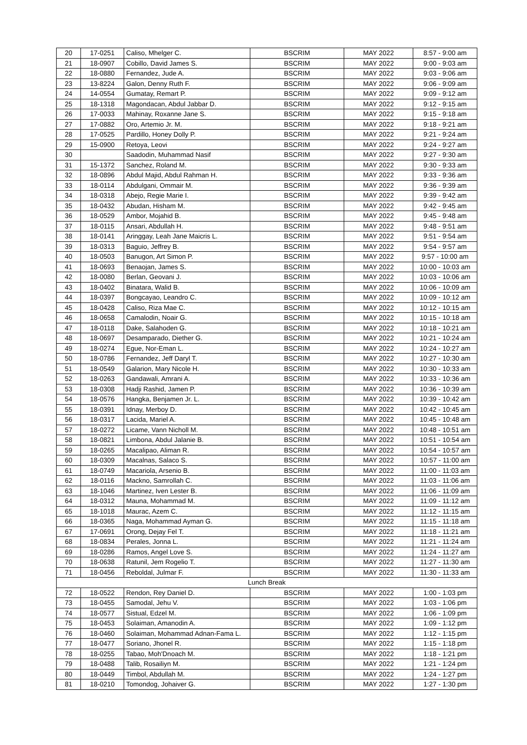| 20 | 17-0251 | Caliso, Mhelger C. | BSCRIM | MAY 2022 | 8:57 - 9:00 am |
| 21 | 18-0907 | Cobillo, David James S. | BSCRIM | MAY 2022 | 9:00 - 9:03 am |
| 22 | 18-0880 | Fernandez, Jude A. | BSCRIM | MAY 2022 | 9:03 - 9:06 am |
| 23 | 13-8224 | Galon, Denny Ruth F. | BSCRIM | MAY 2022 | 9:06 - 9:09 am |
| 24 | 14-0554 | Gumatay, Remart P. | BSCRIM | MAY 2022 | 9:09 - 9:12 am |
| 25 | 18-1318 | Magondacan, Abdul Jabbar D. | BSCRIM | MAY 2022 | 9:12 - 9:15 am |
| 26 | 17-0033 | Mahinay, Roxanne Jane S. | BSCRIM | MAY 2022 | 9:15 - 9:18 am |
| 27 | 17-0882 | Oro, Artemio Jr. M. | BSCRIM | MAY 2022 | 9:18 - 9:21 am |
| 28 | 17-0525 | Pardillo, Honey Dolly P. | BSCRIM | MAY 2022 | 9:21 - 9:24 am |
| 29 | 15-0900 | Retoya, Leovi | BSCRIM | MAY 2022 | 9:24 - 9:27 am |
| 30 | | Saadodin, Muhammad Nasif | BSCRIM | MAY 2022 | 9:27 - 9:30 am |
| 31 | 15-1372 | Sanchez, Roland M. | BSCRIM | MAY 2022 | 9:30 - 9:33 am |
| 32 | 18-0896 | Abdul Majid, Abdul Rahman H. | BSCRIM | MAY 2022 | 9:33 - 9:36 am |
| 33 | 18-0114 | Abdulgani, Ommair M. | BSCRIM | MAY 2022 | 9:36 - 9:39 am |
| 34 | 18-0318 | Abejo, Regie Marie I. | BSCRIM | MAY 2022 | 9:39 - 9:42 am |
| 35 | 18-0432 | Abudan, Hisham M. | BSCRIM | MAY 2022 | 9:42 - 9:45 am |
| 36 | 18-0529 | Ambor, Mojahid B. | BSCRIM | MAY 2022 | 9:45 - 9:48 am |
| 37 | 18-0115 | Ansari, Abdullah H. | BSCRIM | MAY 2022 | 9:48 - 9:51 am |
| 38 | 18-0141 | Aringgay, Leah Jane Maicris L. | BSCRIM | MAY 2022 | 9:51 - 9:54 am |
| 39 | 18-0313 | Baguio, Jeffrey B. | BSCRIM | MAY 2022 | 9:54 - 9:57 am |
| 40 | 18-0503 | Banugon, Art Simon P. | BSCRIM | MAY 2022 | 9:57 - 10:00 am |
| 41 | 18-0693 | Benaojan, James S. | BSCRIM | MAY 2022 | 10:00 - 10:03 am |
| 42 | 18-0080 | Berlan, Geovani J. | BSCRIM | MAY 2022 | 10:03 - 10:06 am |
| 43 | 18-0402 | Binatara, Walid B. | BSCRIM | MAY 2022 | 10:06 - 10:09 am |
| 44 | 18-0397 | Bongcayao, Leandro C. | BSCRIM | MAY 2022 | 10:09 - 10:12 am |
| 45 | 18-0428 | Caliso, Riza Mae C. | BSCRIM | MAY 2022 | 10:12 - 10:15 am |
| 46 | 18-0658 | Camalodin, Noair G. | BSCRIM | MAY 2022 | 10:15 - 10:18 am |
| 47 | 18-0118 | Dake, Salahoden G. | BSCRIM | MAY 2022 | 10:18 - 10:21 am |
| 48 | 18-0697 | Desamparado, Diether G. | BSCRIM | MAY 2022 | 10:21 - 10:24 am |
| 49 | 18-0274 | Egue, Nor-Eman L. | BSCRIM | MAY 2022 | 10:24 - 10:27 am |
| 50 | 18-0786 | Fernandez, Jeff Daryl T. | BSCRIM | MAY 2022 | 10:27 - 10:30 am |
| 51 | 18-0549 | Galarion, Mary Nicole H. | BSCRIM | MAY 2022 | 10:30 - 10:33 am |
| 52 | 18-0263 | Gandawali, Amrani A. | BSCRIM | MAY 2022 | 10:33 - 10:36 am |
| 53 | 18-0308 | Hadji Rashid, Jamen P. | BSCRIM | MAY 2022 | 10:36 - 10:39 am |
| 54 | 18-0576 | Hangka, Benjamen Jr. L. | BSCRIM | MAY 2022 | 10:39 - 10:42 am |
| 55 | 18-0391 | Idnay, Merboy D. | BSCRIM | MAY 2022 | 10:42 - 10:45 am |
| 56 | 18-0317 | Lacida, Mariel A. | BSCRIM | MAY 2022 | 10:45 - 10:48 am |
| 57 | 18-0272 | Licame, Vann Nicholl M. | BSCRIM | MAY 2022 | 10:48 - 10:51 am |
| 58 | 18-0821 | Limbona, Abdul Jalanie B. | BSCRIM | MAY 2022 | 10:51 - 10:54 am |
| 59 | 18-0265 | Macalipao, Aliman R. | BSCRIM | MAY 2022 | 10:54 - 10:57 am |
| 60 | 18-0309 | Macalnas, Salaco S. | BSCRIM | MAY 2022 | 10:57 - 11:00 am |
| 61 | 18-0749 | Macariola, Arsenio B. | BSCRIM | MAY 2022 | 11:00 - 11:03 am |
| 62 | 18-0116 | Mackno, Samrollah C. | BSCRIM | MAY 2022 | 11:03 - 11:06 am |
| 63 | 18-1046 | Martinez, Iven Lester B. | BSCRIM | MAY 2022 | 11:06 - 11:09 am |
| 64 | 18-0312 | Mauna, Mohammad M. | BSCRIM | MAY 2022 | 11:09 - 11:12 am |
| 65 | 18-1018 | Maurac, Azem C. | BSCRIM | MAY 2022 | 11:12 - 11:15 am |
| 66 | 18-0365 | Naga, Mohammad Ayman G. | BSCRIM | MAY 2022 | 11:15 - 11:18 am |
| 67 | 17-0691 | Orong, Dejay Fel T. | BSCRIM | MAY 2022 | 11:18 - 11:21 am |
| 68 | 18-0834 | Perales, Jonna L. | BSCRIM | MAY 2022 | 11:21 - 11:24 am |
| 69 | 18-0286 | Ramos, Angel Love S. | BSCRIM | MAY 2022 | 11:24 - 11:27 am |
| 70 | 18-0638 | Ratunil, Jem Rogelio T. | BSCRIM | MAY 2022 | 11:27 - 11:30 am |
| 71 | 18-0456 | Reboldal, Julmar F. | BSCRIM | MAY 2022 | 11:30 - 11:33 am |
| Lunch Break | | | | | |
| 72 | 18-0522 | Rendon, Rey Daniel D. | BSCRIM | MAY 2022 | 1:00 - 1:03 pm |
| 73 | 18-0455 | Samodal, Jehu V. | BSCRIM | MAY 2022 | 1:03 - 1:06 pm |
| 74 | 18-0577 | Sistual, Edzel M. | BSCRIM | MAY 2022 | 1:06 - 1:09 pm |
| 75 | 18-0453 | Solaiman, Amanodin A. | BSCRIM | MAY 2022 | 1:09 - 1:12 pm |
| 76 | 18-0460 | Solaiman, Mohammad Adnan-Fama L. | BSCRIM | MAY 2022 | 1:12 - 1:15 pm |
| 77 | 18-0477 | Soriano, Jhonel R. | BSCRIM | MAY 2022 | 1:15 - 1:18 pm |
| 78 | 18-0255 | Tabao, Moh'Dnoach M. | BSCRIM | MAY 2022 | 1:18 - 1:21 pm |
| 79 | 18-0488 | Talib, Rosailiyn M. | BSCRIM | MAY 2022 | 1:21 - 1:24 pm |
| 80 | 18-0449 | Timbol, Abdullah M. | BSCRIM | MAY 2022 | 1:24 - 1:27 pm |
| 81 | 18-0210 | Tomondog, Johaiver G. | BSCRIM | MAY 2022 | 1:27 - 1:30 pm |